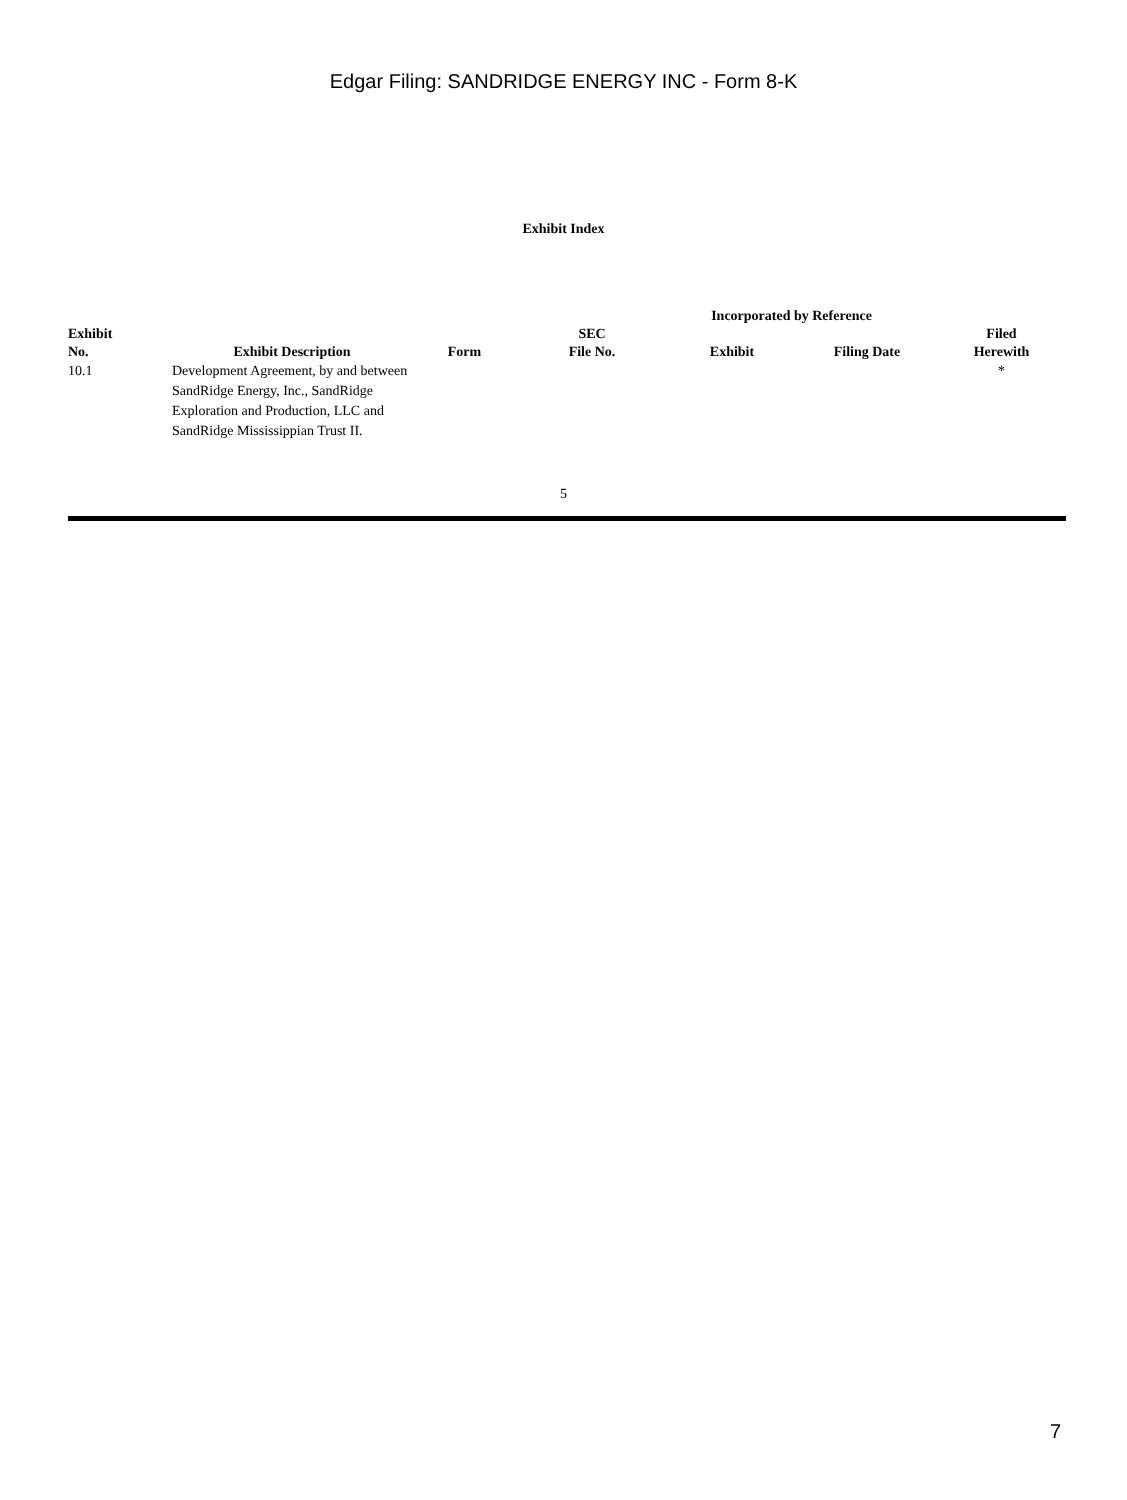Edgar Filing: SANDRIDGE ENERGY INC - Form 8-K
Exhibit Index
| | | | Incorporated by Reference | | | | |
| --- | --- | --- | --- | --- | --- | --- | --- |
| Exhibit No. | Exhibit Description | Form | SEC File No. | Exhibit | Filing Date | Filed Herewith | |
| 10.1 | Development Agreement, by and between SandRidge Energy, Inc., SandRidge Exploration and Production, LLC and SandRidge Mississippian Trust II. | | | | | * | |
5
7